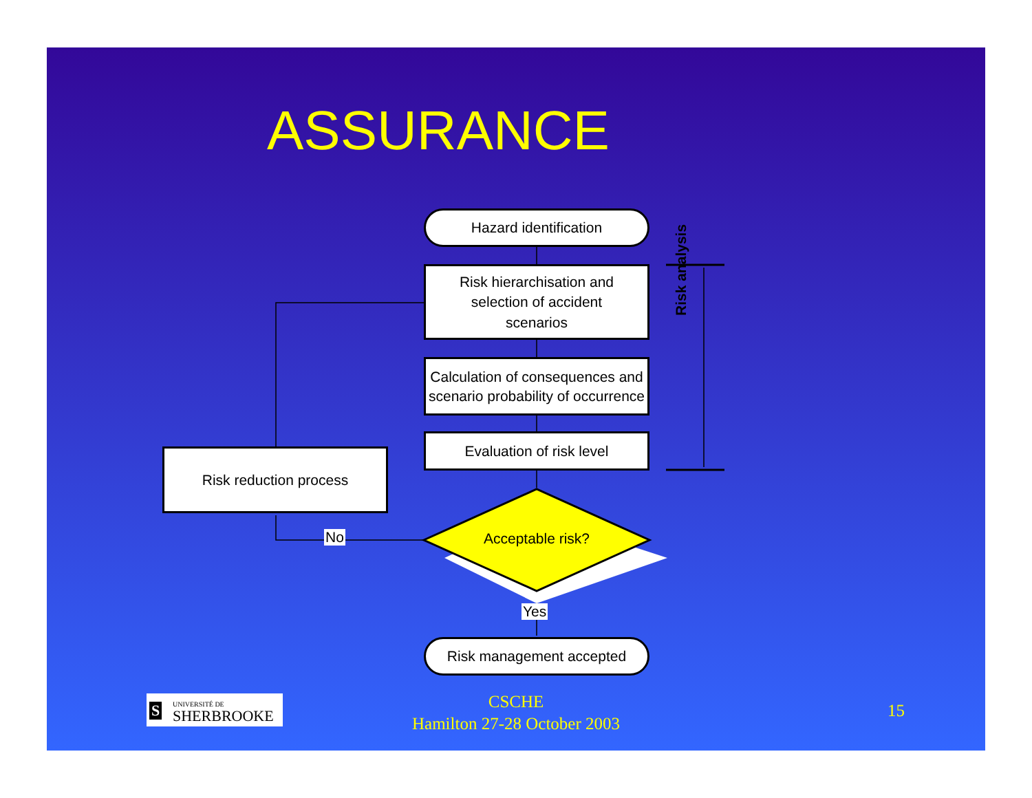ASSURANCE
Hazard identification
Risk hierarchisation and
selection of accident
scenarios
Calculation of consequences and scenario probability of occurrence
Evaluation of risk level
Risk reduction process
Acceptable risk?
No
Yes
Risk management accepted
Risk analysis
S UNIVERSITÉ DE
SHERBROOKE
CSCHE
Hamilton 27-28 October 2003
15